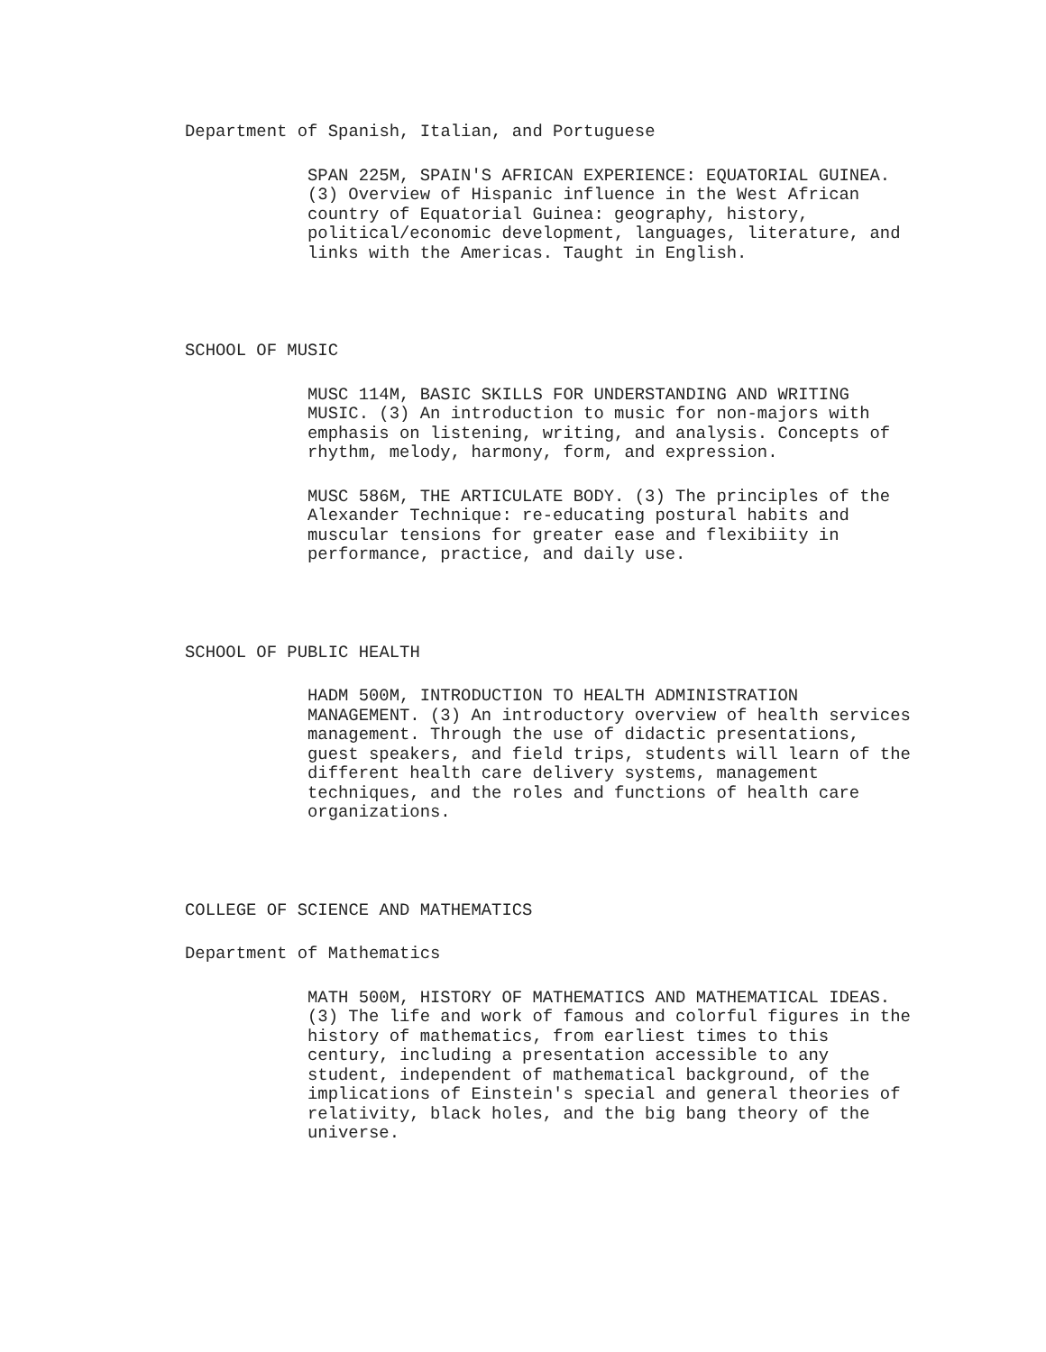Department of Spanish, Italian, and Portuguese
SPAN 225M, SPAIN'S AFRICAN EXPERIENCE: EQUATORIAL GUINEA. (3) Overview of Hispanic influence in the West African country of Equatorial Guinea: geography, history, political/economic development, languages, literature, and links with the Americas. Taught in English.
SCHOOL OF MUSIC
MUSC 114M, BASIC SKILLS FOR UNDERSTANDING AND WRITING MUSIC. (3) An introduction to music for non-majors with emphasis on listening, writing, and analysis. Concepts of rhythm, melody, harmony, form, and expression.
MUSC 586M, THE ARTICULATE BODY. (3) The principles of the Alexander Technique: re-educating postural habits and muscular tensions for greater ease and flexibiity in performance, practice, and daily use.
SCHOOL OF PUBLIC HEALTH
HADM 500M, INTRODUCTION TO HEALTH ADMINISTRATION MANAGEMENT. (3) An introductory overview of health services management. Through the use of didactic presentations, guest speakers, and field trips, students will learn of the different health care delivery systems, management techniques, and the roles and functions of health care organizations.
COLLEGE OF SCIENCE AND MATHEMATICS
Department of Mathematics
MATH 500M, HISTORY OF MATHEMATICS AND MATHEMATICAL IDEAS. (3) The life and work of famous and colorful figures in the history of mathematics, from earliest times to this century, including a presentation accessible to any student, independent of mathematical background, of the implications of Einstein's special and general theories of relativity, black holes, and the big bang theory of the universe.